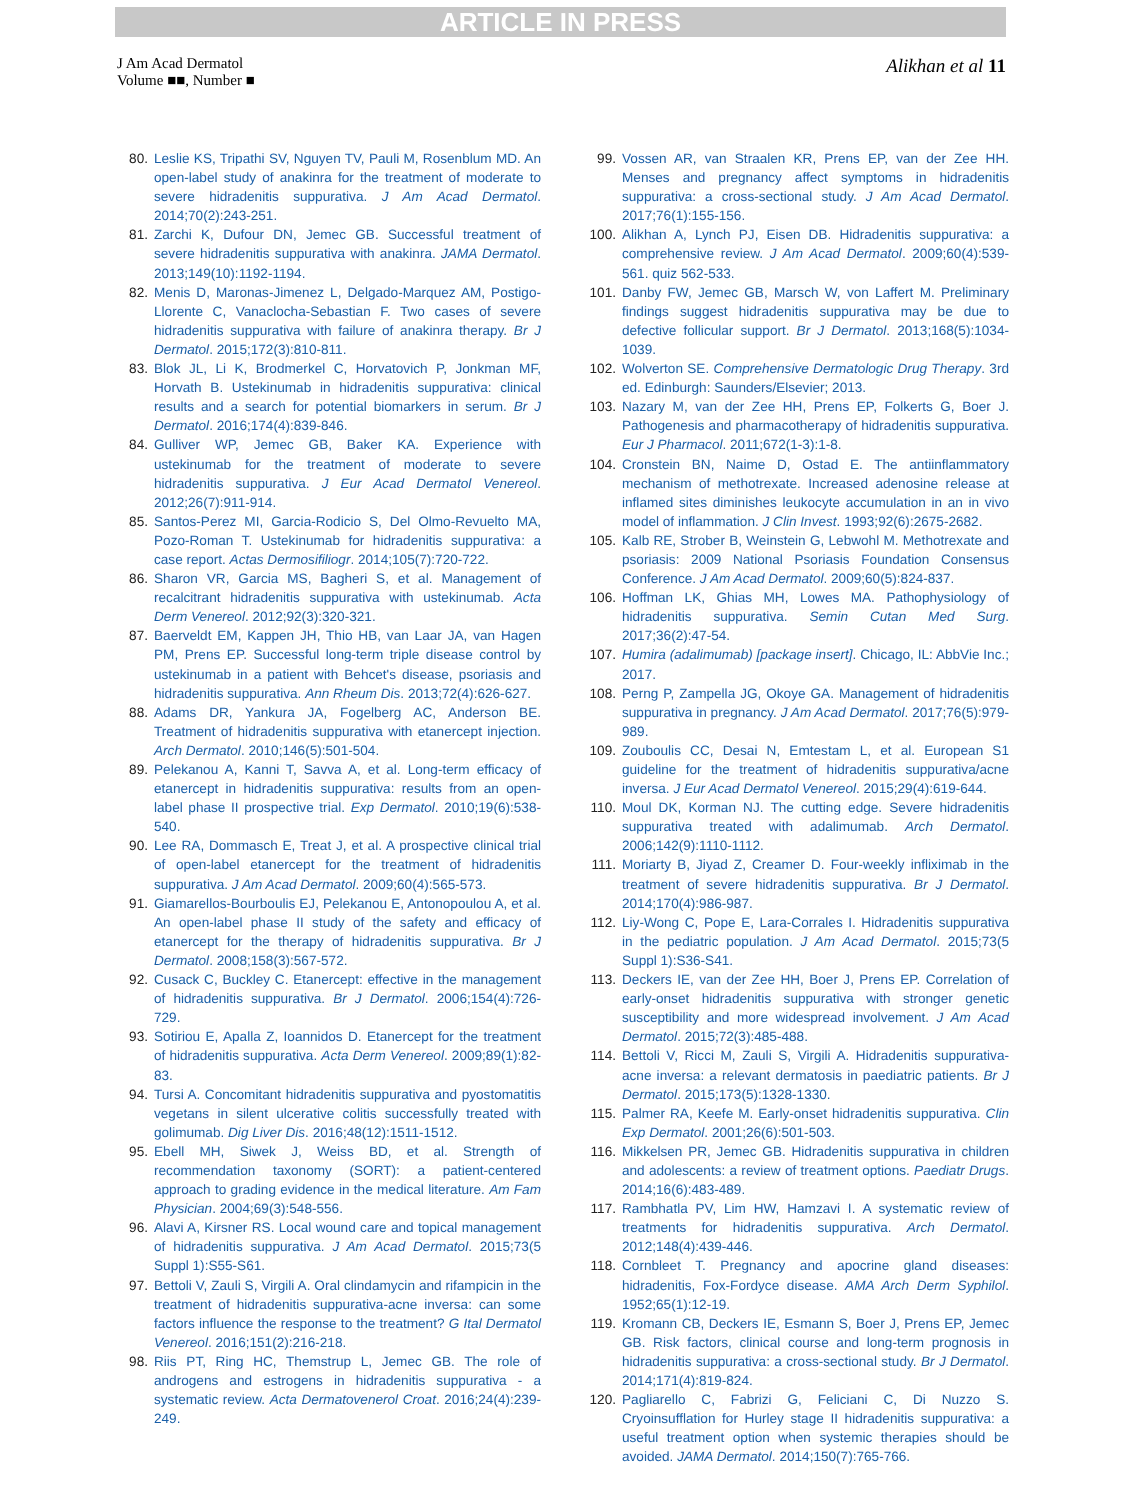ARTICLE IN PRESS
J Am Acad Dermatol
Volume ■■, Number ■
Alikhan et al 11
80. Leslie KS, Tripathi SV, Nguyen TV, Pauli M, Rosenblum MD. An open-label study of anakinra for the treatment of moderate to severe hidradenitis suppurativa. J Am Acad Dermatol. 2014;70(2):243-251.
81. Zarchi K, Dufour DN, Jemec GB. Successful treatment of severe hidradenitis suppurativa with anakinra. JAMA Dermatol. 2013;149(10):1192-1194.
82. Menis D, Maronas-Jimenez L, Delgado-Marquez AM, Postigo-Llorente C, Vanaclocha-Sebastian F. Two cases of severe hidradenitis suppurativa with failure of anakinra therapy. Br J Dermatol. 2015;172(3):810-811.
83. Blok JL, Li K, Brodmerkel C, Horvatovich P, Jonkman MF, Horvath B. Ustekinumab in hidradenitis suppurativa: clinical results and a search for potential biomarkers in serum. Br J Dermatol. 2016;174(4):839-846.
84. Gulliver WP, Jemec GB, Baker KA. Experience with ustekinumab for the treatment of moderate to severe hidradenitis suppurativa. J Eur Acad Dermatol Venereol. 2012;26(7):911-914.
85. Santos-Perez MI, Garcia-Rodicio S, Del Olmo-Revuelto MA, Pozo-Roman T. Ustekinumab for hidradenitis suppurativa: a case report. Actas Dermosifiliogr. 2014;105(7):720-722.
86. Sharon VR, Garcia MS, Bagheri S, et al. Management of recalcitrant hidradenitis suppurativa with ustekinumab. Acta Derm Venereol. 2012;92(3):320-321.
87. Baerveldt EM, Kappen JH, Thio HB, van Laar JA, van Hagen PM, Prens EP. Successful long-term triple disease control by ustekinumab in a patient with Behcet's disease, psoriasis and hidradenitis suppurativa. Ann Rheum Dis. 2013;72(4):626-627.
88. Adams DR, Yankura JA, Fogelberg AC, Anderson BE. Treatment of hidradenitis suppurativa with etanercept injection. Arch Dermatol. 2010;146(5):501-504.
89. Pelekanou A, Kanni T, Savva A, et al. Long-term efficacy of etanercept in hidradenitis suppurativa: results from an open-label phase II prospective trial. Exp Dermatol. 2010;19(6):538-540.
90. Lee RA, Dommasch E, Treat J, et al. A prospective clinical trial of open-label etanercept for the treatment of hidradenitis suppurativa. J Am Acad Dermatol. 2009;60(4):565-573.
91. Giamarellos-Bourboulis EJ, Pelekanou E, Antonopoulou A, et al. An open-label phase II study of the safety and efficacy of etanercept for the therapy of hidradenitis suppurativa. Br J Dermatol. 2008;158(3):567-572.
92. Cusack C, Buckley C. Etanercept: effective in the management of hidradenitis suppurativa. Br J Dermatol. 2006;154(4):726-729.
93. Sotiriou E, Apalla Z, Ioannidos D. Etanercept for the treatment of hidradenitis suppurativa. Acta Derm Venereol. 2009;89(1):82-83.
94. Tursi A. Concomitant hidradenitis suppurativa and pyostomatitis vegetans in silent ulcerative colitis successfully treated with golimumab. Dig Liver Dis. 2016;48(12):1511-1512.
95. Ebell MH, Siwek J, Weiss BD, et al. Strength of recommendation taxonomy (SORT): a patient-centered approach to grading evidence in the medical literature. Am Fam Physician. 2004;69(3):548-556.
96. Alavi A, Kirsner RS. Local wound care and topical management of hidradenitis suppurativa. J Am Acad Dermatol. 2015;73(5 Suppl 1):S55-S61.
97. Bettoli V, Zauli S, Virgili A. Oral clindamycin and rifampicin in the treatment of hidradenitis suppurativa-acne inversa: can some factors influence the response to the treatment? G Ital Dermatol Venereol. 2016;151(2):216-218.
98. Riis PT, Ring HC, Themstrup L, Jemec GB. The role of androgens and estrogens in hidradenitis suppurativa - a systematic review. Acta Dermatovenerol Croat. 2016;24(4):239-249.
99. Vossen AR, van Straalen KR, Prens EP, van der Zee HH. Menses and pregnancy affect symptoms in hidradenitis suppurativa: a cross-sectional study. J Am Acad Dermatol. 2017;76(1):155-156.
100. Alikhan A, Lynch PJ, Eisen DB. Hidradenitis suppurativa: a comprehensive review. J Am Acad Dermatol. 2009;60(4):539-561. quiz 562-533.
101. Danby FW, Jemec GB, Marsch W, von Laffert M. Preliminary findings suggest hidradenitis suppurativa may be due to defective follicular support. Br J Dermatol. 2013;168(5):1034-1039.
102. Wolverton SE. Comprehensive Dermatologic Drug Therapy. 3rd ed. Edinburgh: Saunders/Elsevier; 2013.
103. Nazary M, van der Zee HH, Prens EP, Folkerts G, Boer J. Pathogenesis and pharmacotherapy of hidradenitis suppurativa. Eur J Pharmacol. 2011;672(1-3):1-8.
104. Cronstein BN, Naime D, Ostad E. The antiinflammatory mechanism of methotrexate. Increased adenosine release at inflamed sites diminishes leukocyte accumulation in an in vivo model of inflammation. J Clin Invest. 1993;92(6):2675-2682.
105. Kalb RE, Strober B, Weinstein G, Lebwohl M. Methotrexate and psoriasis: 2009 National Psoriasis Foundation Consensus Conference. J Am Acad Dermatol. 2009;60(5):824-837.
106. Hoffman LK, Ghias MH, Lowes MA. Pathophysiology of hidradenitis suppurativa. Semin Cutan Med Surg. 2017;36(2):47-54.
107. Humira (adalimumab) [package insert]. Chicago, IL: AbbVie Inc.; 2017.
108. Perng P, Zampella JG, Okoye GA. Management of hidradenitis suppurativa in pregnancy. J Am Acad Dermatol. 2017;76(5):979-989.
109. Zouboulis CC, Desai N, Emtestam L, et al. European S1 guideline for the treatment of hidradenitis suppurativa/acne inversa. J Eur Acad Dermatol Venereol. 2015;29(4):619-644.
110. Moul DK, Korman NJ. The cutting edge. Severe hidradenitis suppurativa treated with adalimumab. Arch Dermatol. 2006;142(9):1110-1112.
111. Moriarty B, Jiyad Z, Creamer D. Four-weekly infliximab in the treatment of severe hidradenitis suppurativa. Br J Dermatol. 2014;170(4):986-987.
112. Liy-Wong C, Pope E, Lara-Corrales I. Hidradenitis suppurativa in the pediatric population. J Am Acad Dermatol. 2015;73(5 Suppl 1):S36-S41.
113. Deckers IE, van der Zee HH, Boer J, Prens EP. Correlation of early-onset hidradenitis suppurativa with stronger genetic susceptibility and more widespread involvement. J Am Acad Dermatol. 2015;72(3):485-488.
114. Bettoli V, Ricci M, Zauli S, Virgili A. Hidradenitis suppurativa-acne inversa: a relevant dermatosis in paediatric patients. Br J Dermatol. 2015;173(5):1328-1330.
115. Palmer RA, Keefe M. Early-onset hidradenitis suppurativa. Clin Exp Dermatol. 2001;26(6):501-503.
116. Mikkelsen PR, Jemec GB. Hidradenitis suppurativa in children and adolescents: a review of treatment options. Paediatr Drugs. 2014;16(6):483-489.
117. Rambhatla PV, Lim HW, Hamzavi I. A systematic review of treatments for hidradenitis suppurativa. Arch Dermatol. 2012;148(4):439-446.
118. Cornbleet T. Pregnancy and apocrine gland diseases: hidradenitis, Fox-Fordyce disease. AMA Arch Derm Syphilol. 1952;65(1):12-19.
119. Kromann CB, Deckers IE, Esmann S, Boer J, Prens EP, Jemec GB. Risk factors, clinical course and long-term prognosis in hidradenitis suppurativa: a cross-sectional study. Br J Dermatol. 2014;171(4):819-824.
120. Pagliarello C, Fabrizi G, Feliciani C, Di Nuzzo S. Cryoinsufflation for Hurley stage II hidradenitis suppurativa: a useful treatment option when systemic therapies should be avoided. JAMA Dermatol. 2014;150(7):765-766.